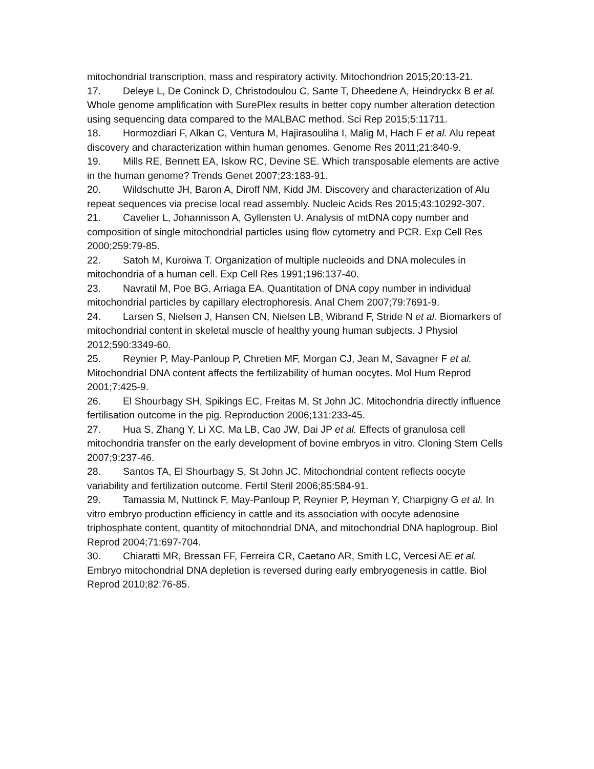mitochondrial transcription, mass and respiratory activity. Mitochondrion 2015;20:13-21.
17. Deleye L, De Coninck D, Christodoulou C, Sante T, Dheedene A, Heindryckx B et al. Whole genome amplification with SurePlex results in better copy number alteration detection using sequencing data compared to the MALBAC method. Sci Rep 2015;5:11711.
18. Hormozdiari F, Alkan C, Ventura M, Hajirasouliha I, Malig M, Hach F et al. Alu repeat discovery and characterization within human genomes. Genome Res 2011;21:840-9.
19. Mills RE, Bennett EA, Iskow RC, Devine SE. Which transposable elements are active in the human genome? Trends Genet 2007;23:183-91.
20. Wildschutte JH, Baron A, Diroff NM, Kidd JM. Discovery and characterization of Alu repeat sequences via precise local read assembly. Nucleic Acids Res 2015;43:10292-307.
21. Cavelier L, Johannisson A, Gyllensten U. Analysis of mtDNA copy number and composition of single mitochondrial particles using flow cytometry and PCR. Exp Cell Res 2000;259:79-85.
22. Satoh M, Kuroiwa T. Organization of multiple nucleoids and DNA molecules in mitochondria of a human cell. Exp Cell Res 1991;196:137-40.
23. Navratil M, Poe BG, Arriaga EA. Quantitation of DNA copy number in individual mitochondrial particles by capillary electrophoresis. Anal Chem 2007;79:7691-9.
24. Larsen S, Nielsen J, Hansen CN, Nielsen LB, Wibrand F, Stride N et al. Biomarkers of mitochondrial content in skeletal muscle of healthy young human subjects. J Physiol 2012;590:3349-60.
25. Reynier P, May-Panloup P, Chretien MF, Morgan CJ, Jean M, Savagner F et al. Mitochondrial DNA content affects the fertilizability of human oocytes. Mol Hum Reprod 2001;7:425-9.
26. El Shourbagy SH, Spikings EC, Freitas M, St John JC. Mitochondria directly influence fertilisation outcome in the pig. Reproduction 2006;131:233-45.
27. Hua S, Zhang Y, Li XC, Ma LB, Cao JW, Dai JP et al. Effects of granulosa cell mitochondria transfer on the early development of bovine embryos in vitro. Cloning Stem Cells 2007;9:237-46.
28. Santos TA, El Shourbagy S, St John JC. Mitochondrial content reflects oocyte variability and fertilization outcome. Fertil Steril 2006;85:584-91.
29. Tamassia M, Nuttinck F, May-Panloup P, Reynier P, Heyman Y, Charpigny G et al. In vitro embryo production efficiency in cattle and its association with oocyte adenosine triphosphate content, quantity of mitochondrial DNA, and mitochondrial DNA haplogroup. Biol Reprod 2004;71:697-704.
30. Chiaratti MR, Bressan FF, Ferreira CR, Caetano AR, Smith LC, Vercesi AE et al. Embryo mitochondrial DNA depletion is reversed during early embryogenesis in cattle. Biol Reprod 2010;82:76-85.